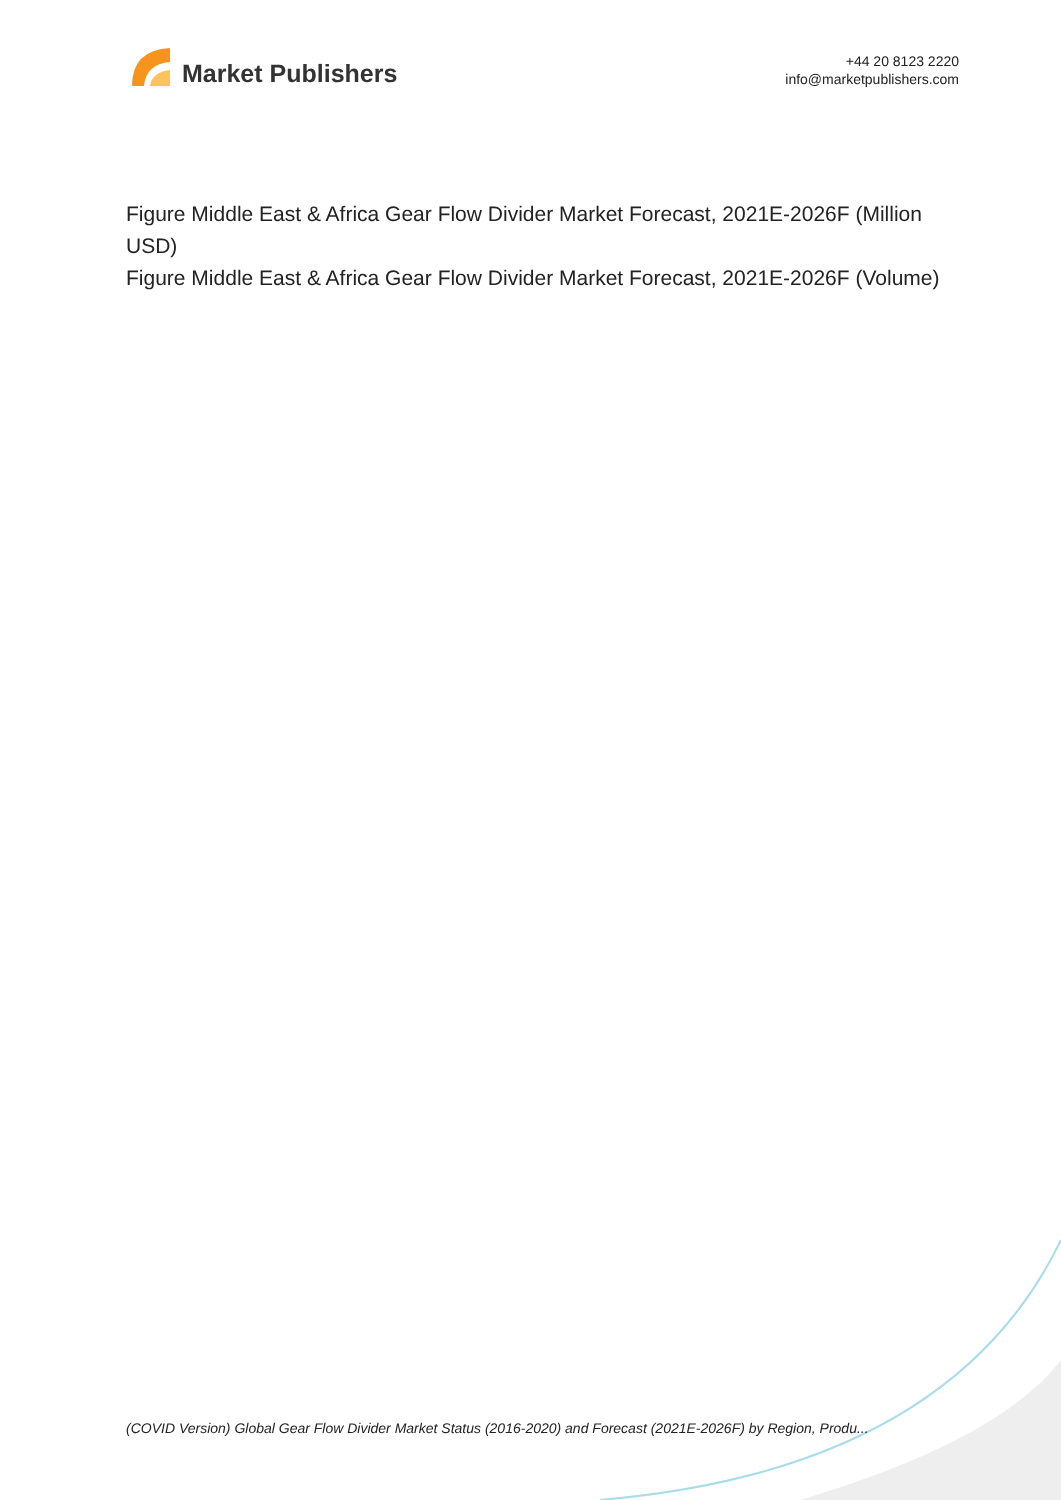Market Publishers
+44 20 8123 2220
info@marketpublishers.com
Figure Middle East & Africa Gear Flow Divider Market Forecast, 2021E-2026F (Million USD)
Figure Middle East & Africa Gear Flow Divider Market Forecast, 2021E-2026F (Volume)
(COVID Version) Global Gear Flow Divider Market Status (2016-2020) and Forecast (2021E-2026F) by Region, Produ...